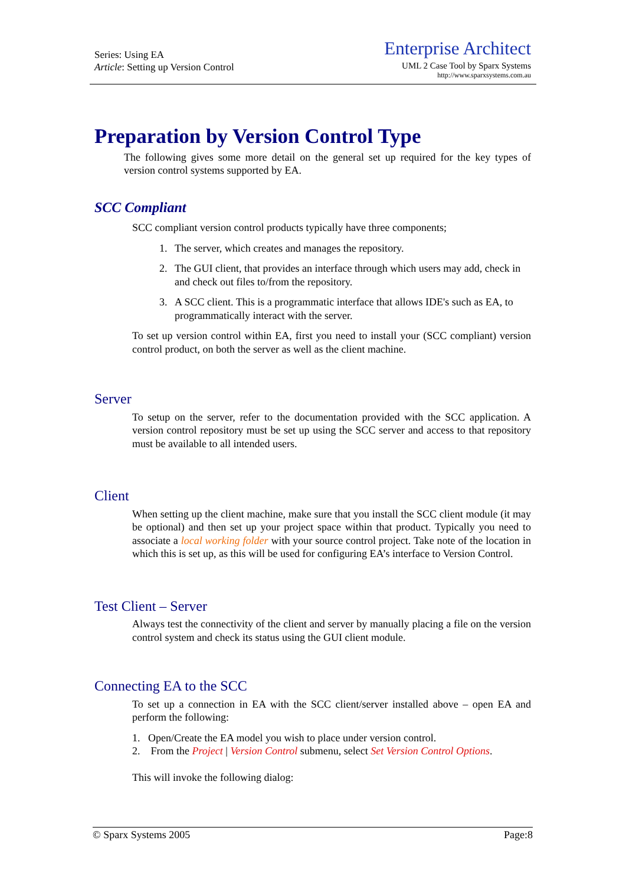Series: Using EA
Article: Setting up Version Control
Enterprise Architect
UML 2 Case Tool by Sparx Systems
http://www.sparxsystems.com.au
Preparation by Version Control Type
The following gives some more detail on the general set up required for the key types of version control systems supported by EA.
SCC Compliant
SCC compliant version control products typically have three components;
1. The server, which creates and manages the repository.
2. The GUI client, that provides an interface through which users may add, check in and check out files to/from the repository.
3. A SCC client. This is a programmatic interface that allows IDE's such as EA, to programmatically interact with the server.
To set up version control within EA, first you need to install your (SCC compliant) version control product, on both the server as well as the client machine.
Server
To setup on the server, refer to the documentation provided with the SCC application. A version control repository must be set up using the SCC server and access to that repository must be available to all intended users.
Client
When setting up the client machine, make sure that you install the SCC client module (it may be optional) and then set up your project space within that product. Typically you need to associate a local working folder with your source control project. Take note of the location in which this is set up, as this will be used for configuring EA’s interface to Version Control.
Test Client – Server
Always test the connectivity of the client and server by manually placing a file on the version control system and check its status using the GUI client module.
Connecting EA to the SCC
To set up a connection in EA with the SCC client/server installed above – open EA and perform the following:
1. Open/Create the EA model you wish to place under version control.
2. From the Project | Version Control submenu, select Set Version Control Options.
This will invoke the following dialog:
© Sparx Systems 2005 Page:8